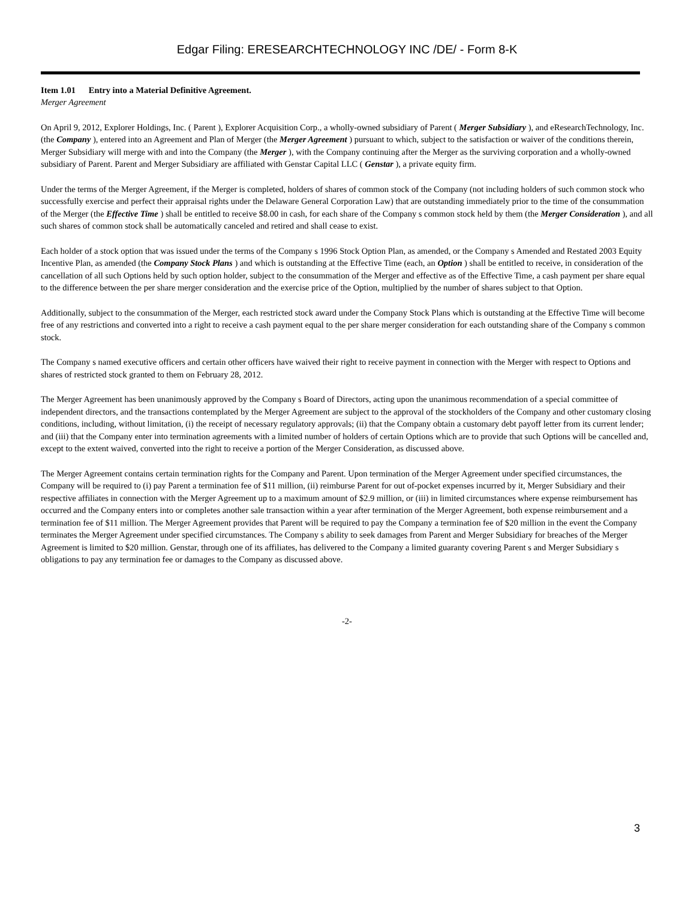Edgar Filing: ERESEARCHTECHNOLOGY INC /DE/ - Form 8-K
Item 1.01 Entry into a Material Definitive Agreement.
Merger Agreement
On April 9, 2012, Explorer Holdings, Inc. ( Parent ), Explorer Acquisition Corp., a wholly-owned subsidiary of Parent ( Merger Subsidiary ), and eResearchTechnology, Inc. (the Company ), entered into an Agreement and Plan of Merger (the Merger Agreement ) pursuant to which, subject to the satisfaction or waiver of the conditions therein, Merger Subsidiary will merge with and into the Company (the Merger ), with the Company continuing after the Merger as the surviving corporation and a wholly-owned subsidiary of Parent. Parent and Merger Subsidiary are affiliated with Genstar Capital LLC ( Genstar ), a private equity firm.
Under the terms of the Merger Agreement, if the Merger is completed, holders of shares of common stock of the Company (not including holders of such common stock who successfully exercise and perfect their appraisal rights under the Delaware General Corporation Law) that are outstanding immediately prior to the time of the consummation of the Merger (the Effective Time ) shall be entitled to receive $8.00 in cash, for each share of the Company s common stock held by them (the Merger Consideration ), and all such shares of common stock shall be automatically canceled and retired and shall cease to exist.
Each holder of a stock option that was issued under the terms of the Company s 1996 Stock Option Plan, as amended, or the Company s Amended and Restated 2003 Equity Incentive Plan, as amended (the Company Stock Plans ) and which is outstanding at the Effective Time (each, an Option ) shall be entitled to receive, in consideration of the cancellation of all such Options held by such option holder, subject to the consummation of the Merger and effective as of the Effective Time, a cash payment per share equal to the difference between the per share merger consideration and the exercise price of the Option, multiplied by the number of shares subject to that Option.
Additionally, subject to the consummation of the Merger, each restricted stock award under the Company Stock Plans which is outstanding at the Effective Time will become free of any restrictions and converted into a right to receive a cash payment equal to the per share merger consideration for each outstanding share of the Company s common stock.
The Company s named executive officers and certain other officers have waived their right to receive payment in connection with the Merger with respect to Options and shares of restricted stock granted to them on February 28, 2012.
The Merger Agreement has been unanimously approved by the Company s Board of Directors, acting upon the unanimous recommendation of a special committee of independent directors, and the transactions contemplated by the Merger Agreement are subject to the approval of the stockholders of the Company and other customary closing conditions, including, without limitation, (i) the receipt of necessary regulatory approvals; (ii) that the Company obtain a customary debt payoff letter from its current lender; and (iii) that the Company enter into termination agreements with a limited number of holders of certain Options which are to provide that such Options will be cancelled and, except to the extent waived, converted into the right to receive a portion of the Merger Consideration, as discussed above.
The Merger Agreement contains certain termination rights for the Company and Parent. Upon termination of the Merger Agreement under specified circumstances, the Company will be required to (i) pay Parent a termination fee of $11 million, (ii) reimburse Parent for out of-pocket expenses incurred by it, Merger Subsidiary and their respective affiliates in connection with the Merger Agreement up to a maximum amount of $2.9 million, or (iii) in limited circumstances where expense reimbursement has occurred and the Company enters into or completes another sale transaction within a year after termination of the Merger Agreement, both expense reimbursement and a termination fee of $11 million. The Merger Agreement provides that Parent will be required to pay the Company a termination fee of $20 million in the event the Company terminates the Merger Agreement under specified circumstances. The Company s ability to seek damages from Parent and Merger Subsidiary for breaches of the Merger Agreement is limited to $20 million. Genstar, through one of its affiliates, has delivered to the Company a limited guaranty covering Parent s and Merger Subsidiary s obligations to pay any termination fee or damages to the Company as discussed above.
-2-
3